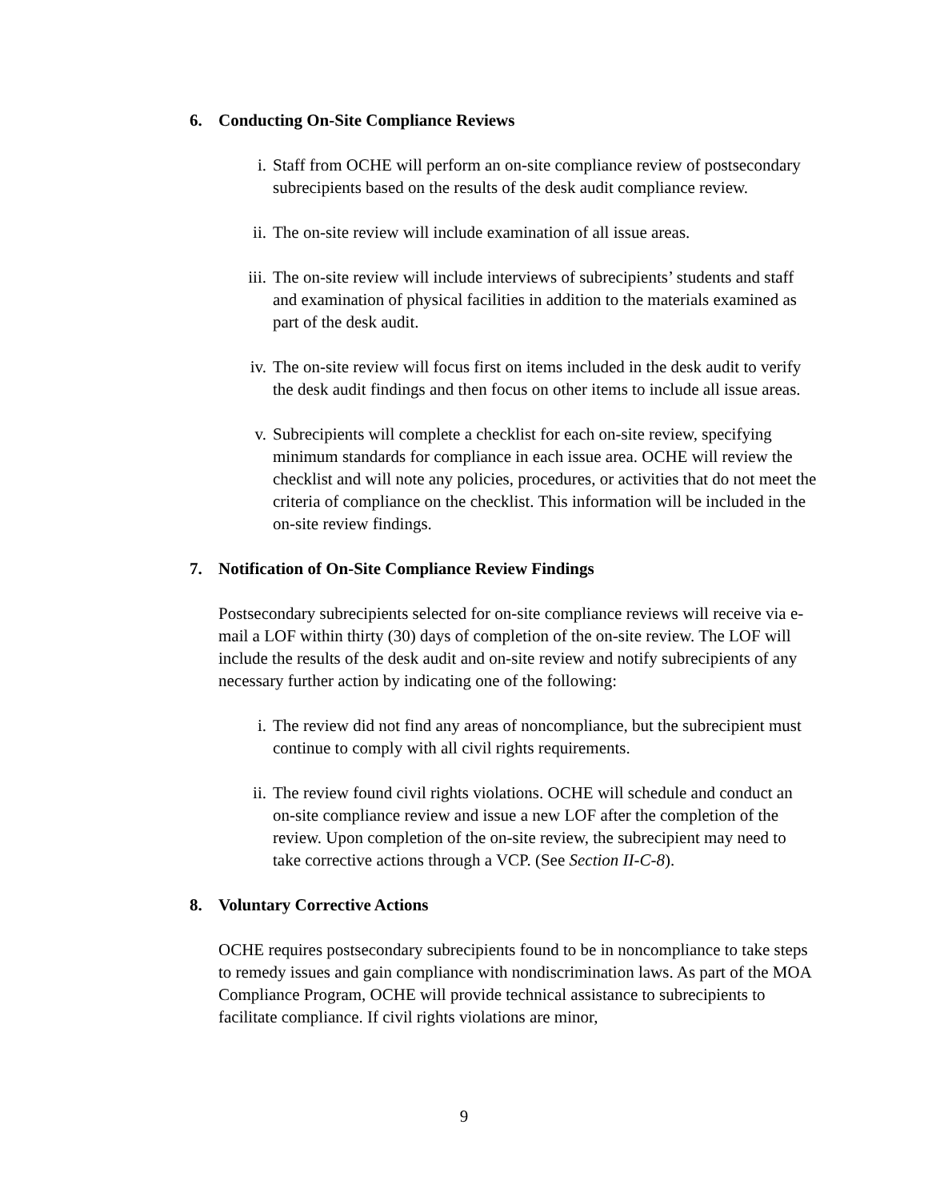6. Conducting On-Site Compliance Reviews
i. Staff from OCHE will perform an on-site compliance review of postsecondary subrecipients based on the results of the desk audit compliance review.
ii. The on-site review will include examination of all issue areas.
iii. The on-site review will include interviews of subrecipients’ students and staff and examination of physical facilities in addition to the materials examined as part of the desk audit.
iv. The on-site review will focus first on items included in the desk audit to verify the desk audit findings and then focus on other items to include all issue areas.
v. Subrecipients will complete a checklist for each on-site review, specifying minimum standards for compliance in each issue area. OCHE will review the checklist and will note any policies, procedures, or activities that do not meet the criteria of compliance on the checklist. This information will be included in the on-site review findings.
7. Notification of On-Site Compliance Review Findings
Postsecondary subrecipients selected for on-site compliance reviews will receive via e-mail a LOF within thirty (30) days of completion of the on-site review. The LOF will include the results of the desk audit and on-site review and notify subrecipients of any necessary further action by indicating one of the following:
i. The review did not find any areas of noncompliance, but the subrecipient must continue to comply with all civil rights requirements.
ii. The review found civil rights violations. OCHE will schedule and conduct an on-site compliance review and issue a new LOF after the completion of the review. Upon completion of the on-site review, the subrecipient may need to take corrective actions through a VCP. (See Section II-C-8).
8. Voluntary Corrective Actions
OCHE requires postsecondary subrecipients found to be in noncompliance to take steps to remedy issues and gain compliance with nondiscrimination laws. As part of the MOA Compliance Program, OCHE will provide technical assistance to subrecipients to facilitate compliance. If civil rights violations are minor,
9